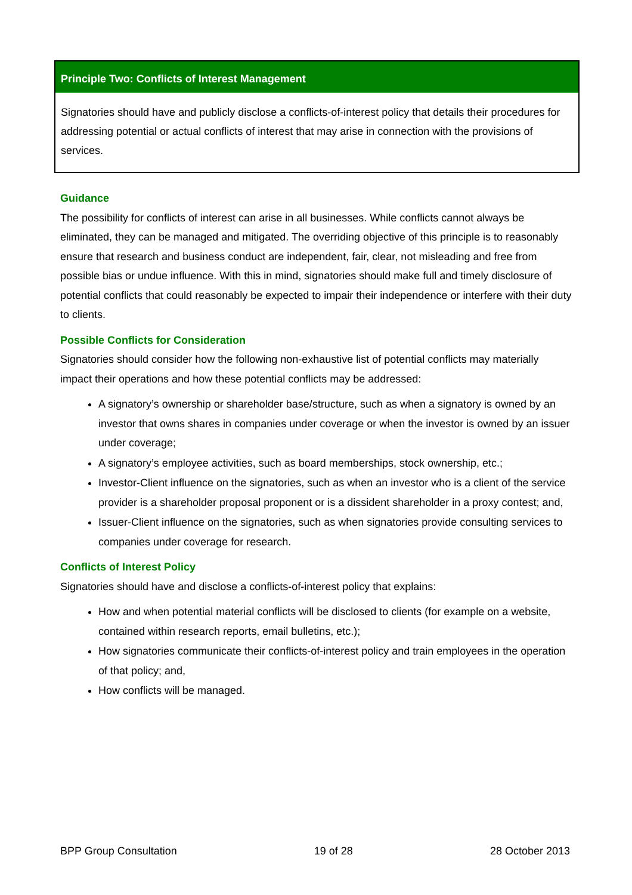Principle Two: Conflicts of Interest Management
Signatories should have and publicly disclose a conflicts-of-interest policy that details their procedures for addressing potential or actual conflicts of interest that may arise in connection with the provisions of services.
Guidance
The possibility for conflicts of interest can arise in all businesses. While conflicts cannot always be eliminated, they can be managed and mitigated. The overriding objective of this principle is to reasonably ensure that research and business conduct are independent, fair, clear, not misleading and free from possible bias or undue influence. With this in mind, signatories should make full and timely disclosure of potential conflicts that could reasonably be expected to impair their independence or interfere with their duty to clients.
Possible Conflicts for Consideration
Signatories should consider how the following non-exhaustive list of potential conflicts may materially impact their operations and how these potential conflicts may be addressed:
A signatory’s ownership or shareholder base/structure, such as when a signatory is owned by an investor that owns shares in companies under coverage or when the investor is owned by an issuer under coverage;
A signatory’s employee activities, such as board memberships, stock ownership, etc.;
Investor-Client influence on the signatories, such as when an investor who is a client of the service provider is a shareholder proposal proponent or is a dissident shareholder in a proxy contest; and,
Issuer-Client influence on the signatories, such as when signatories provide consulting services to companies under coverage for research.
Conflicts of Interest Policy
Signatories should have and disclose a conflicts-of-interest policy that explains:
How and when potential material conflicts will be disclosed to clients (for example on a website, contained within research reports, email bulletins, etc.);
How signatories communicate their conflicts-of-interest policy and train employees in the operation of that policy; and,
How conflicts will be managed.
BPP Group Consultation 19 of 28 28 October 2013